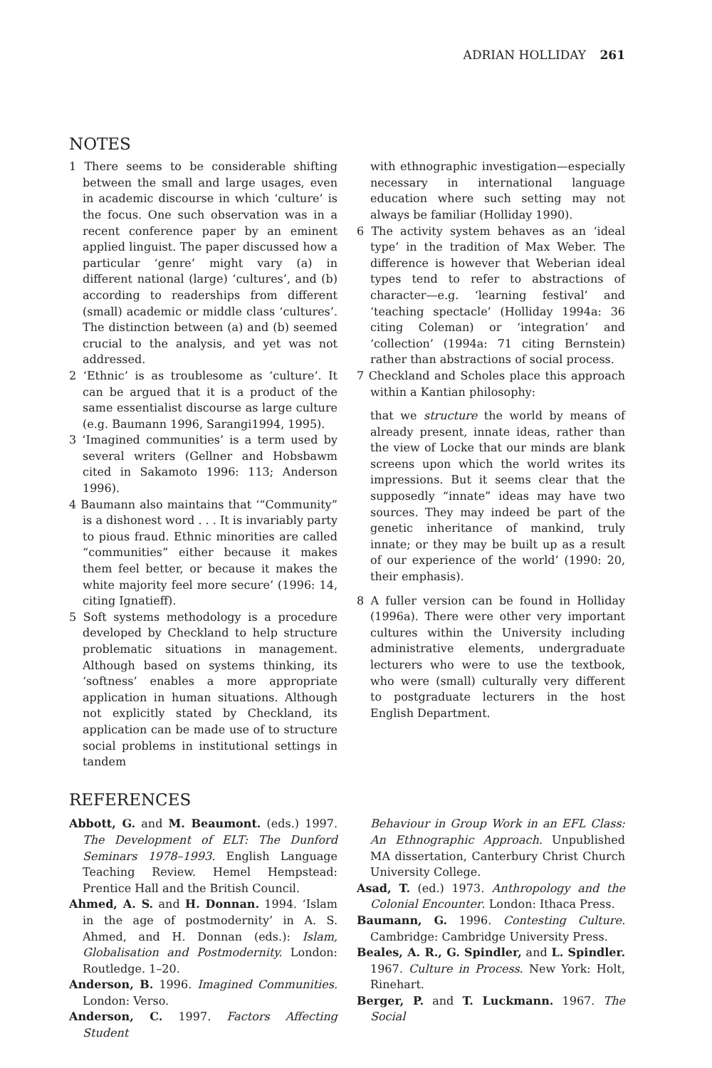ADRIAN HOLLIDAY 261
NOTES
1 There seems to be considerable shifting between the small and large usages, even in academic discourse in which ‘culture’ is the focus. One such observation was in a recent conference paper by an eminent applied linguist. The paper discussed how a particular ‘genre’ might vary (a) in different national (large) ‘cultures’, and (b) according to readerships from different (small) academic or middle class ‘cultures’. The distinction between (a) and (b) seemed crucial to the analysis, and yet was not addressed.
2 ‘Ethnic’ is as troublesome as ‘culture’. It can be argued that it is a product of the same essentialist discourse as large culture (e.g. Baumann 1996, Sarangi1994, 1995).
3 ‘Imagined communities’ is a term used by several writers (Gellner and Hobsbawm cited in Sakamoto 1996: 113; Anderson 1996).
4 Baumann also maintains that ‘“Community” is a dishonest word . . . It is invariably party to pious fraud. Ethnic minorities are called “communities” either because it makes them feel better, or because it makes the white majority feel more secure’ (1996: 14, citing Ignatieff).
5 Soft systems methodology is a procedure developed by Checkland to help structure problematic situations in management. Although based on systems thinking, its ‘softness’ enables a more appropriate application in human situations. Although not explicitly stated by Checkland, its application can be made use of to structure social problems in institutional settings in tandem
with ethnographic investigation—especially necessary in international language education where such setting may not always be familiar (Holliday 1990).
6 The activity system behaves as an ‘ideal type’ in the tradition of Max Weber. The difference is however that Weberian ideal types tend to refer to abstractions of character—e.g. ‘learning festival’ and ‘teaching spectacle’ (Holliday 1994a: 36 citing Coleman) or ‘integration’ and ‘collection’ (1994a: 71 citing Bernstein) rather than abstractions of social process.
7 Checkland and Scholes place this approach within a Kantian philosophy:
that we structure the world by means of already present, innate ideas, rather than the view of Locke that our minds are blank screens upon which the world writes its impressions. But it seems clear that the supposedly “innate” ideas may have two sources. They may indeed be part of the genetic inheritance of mankind, truly innate; or they may be built up as a result of our experience of the world’ (1990: 20, their emphasis).
8 A fuller version can be found in Holliday (1996a). There were other very important cultures within the University including administrative elements, undergraduate lecturers who were to use the textbook, who were (small) culturally very different to postgraduate lecturers in the host English Department.
REFERENCES
Abbott, G. and M. Beaumont. (eds.) 1997. The Development of ELT: The Dunford Seminars 1978–1993. English Language Teaching Review. Hemel Hempstead: Prentice Hall and the British Council.
Ahmed, A. S. and H. Donnan. 1994. ‘Islam in the age of postmodernity’ in A. S. Ahmed, and H. Donnan (eds.): Islam, Globalisation and Postmodernity. London: Routledge. 1–20.
Anderson, B. 1996. Imagined Communities. London: Verso.
Anderson, C. 1997. Factors Affecting Student
Behaviour in Group Work in an EFL Class: An Ethnographic Approach. Unpublished MA dissertation, Canterbury Christ Church University College.
Asad, T. (ed.) 1973. Anthropology and the Colonial Encounter. London: Ithaca Press.
Baumann, G. 1996. Contesting Culture. Cambridge: Cambridge University Press.
Beales, A. R., G. Spindler, and L. Spindler. 1967. Culture in Process. New York: Holt, Rinehart.
Berger, P. and T. Luckmann. 1967. The Social